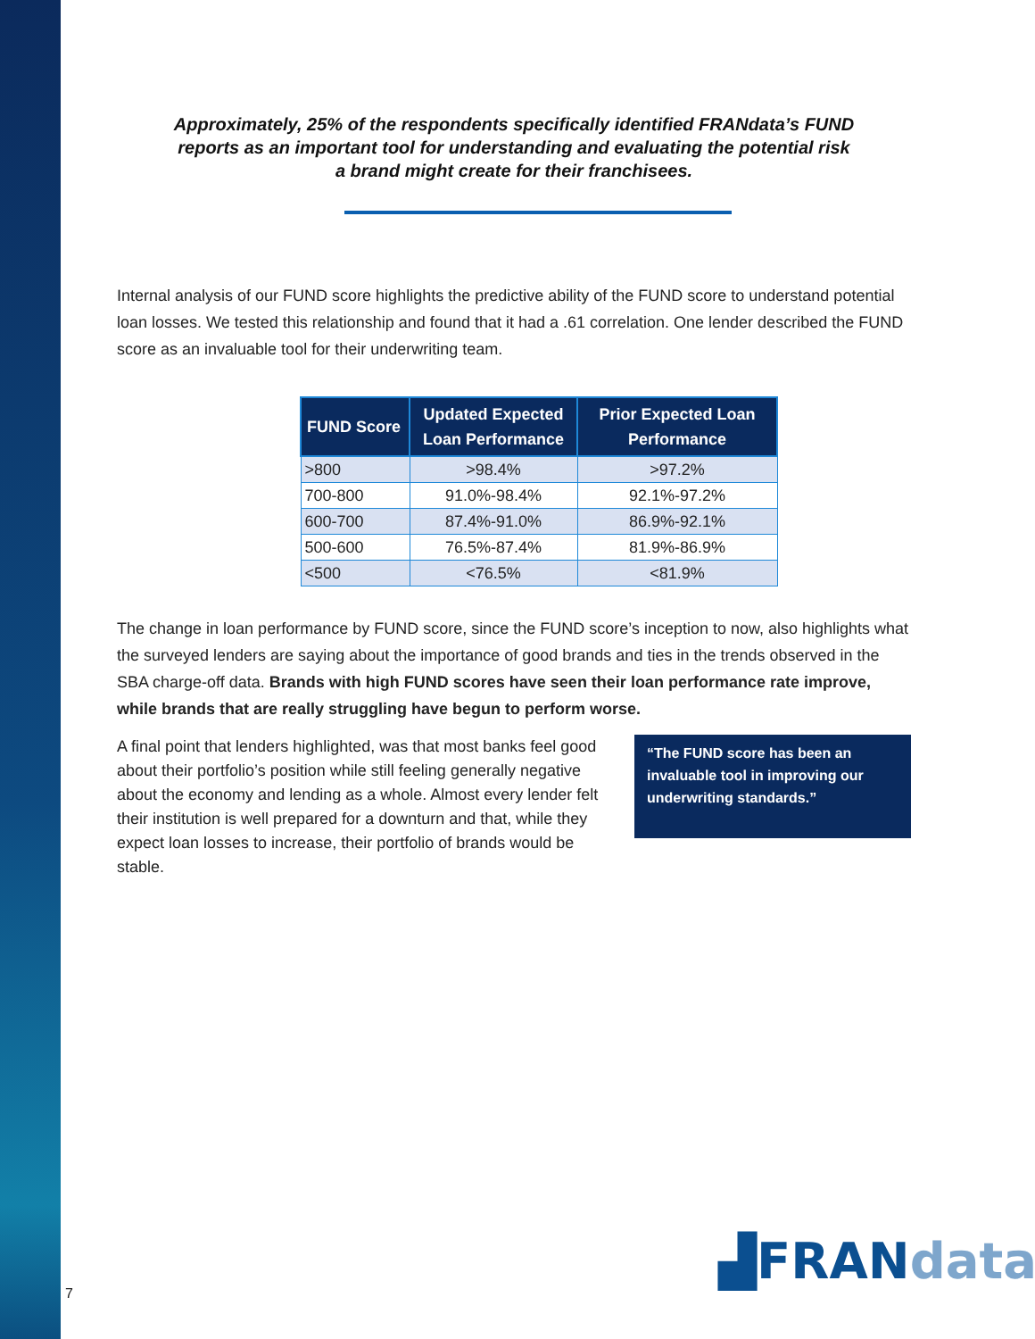Approximately, 25% of the respondents specifically identified FRANdata’s FUND reports as an important tool for understanding and evaluating the potential risk a brand might create for their franchisees.
Internal analysis of our FUND score highlights the predictive ability of the FUND score to understand potential loan losses. We tested this relationship and found that it had a .61 correlation. One lender described the FUND score as an invaluable tool for their underwriting team.
| FUND Score | Updated Expected Loan Performance | Prior Expected Loan Performance |
| --- | --- | --- |
| >800 | >98.4% | >97.2% |
| 700-800 | 91.0%-98.4% | 92.1%-97.2% |
| 600-700 | 87.4%-91.0% | 86.9%-92.1% |
| 500-600 | 76.5%-87.4% | 81.9%-86.9% |
| <500 | <76.5% | <81.9% |
The change in loan performance by FUND score, since the FUND score’s inception to now, also highlights what the surveyed lenders are saying about the importance of good brands and ties in the trends observed in the SBA charge-off data. Brands with high FUND scores have seen their loan performance rate improve, while brands that are really struggling have begun to perform worse.
A final point that lenders highlighted, was that most banks feel good about their portfolio’s position while still feeling generally negative about the economy and lending as a whole. Almost every lender felt their institution is well prepared for a downturn and that, while they expect loan losses to increase, their portfolio of brands would be stable.
“The FUND score has been an invaluable tool in improving our underwriting standards.”
▟FRANdata
7